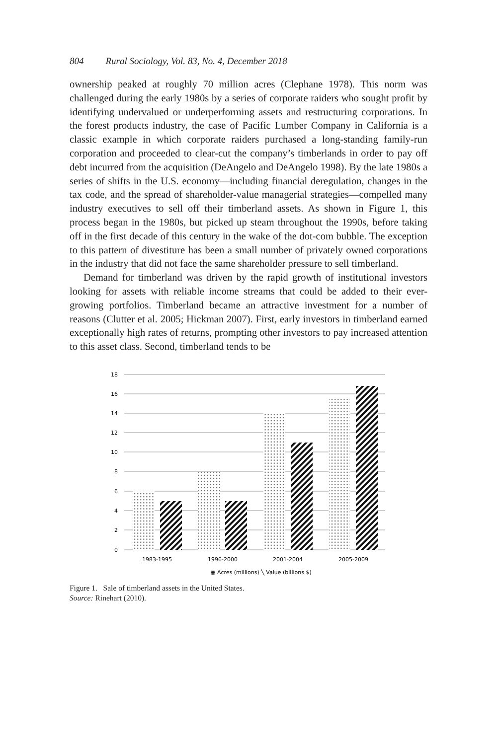804 Rural Sociology, Vol. 83, No. 4, December 2018
ownership peaked at roughly 70 million acres (Clephane 1978). This norm was challenged during the early 1980s by a series of corporate raiders who sought profit by identifying undervalued or underperforming assets and restructuring corporations. In the forest products industry, the case of Pacific Lumber Company in California is a classic example in which corporate raiders purchased a long-standing family-run corporation and proceeded to clear-cut the company’s timberlands in order to pay off debt incurred from the acquisition (DeAngelo and DeAngelo 1998). By the late 1980s a series of shifts in the U.S. economy—including financial deregulation, changes in the tax code, and the spread of shareholder-value managerial strategies—compelled many industry executives to sell off their timberland assets. As shown in Figure 1, this process began in the 1980s, but picked up steam throughout the 1990s, before taking off in the first decade of this century in the wake of the dot-com bubble. The exception to this pattern of divestiture has been a small number of privately owned corporations in the industry that did not face the same shareholder pressure to sell timberland.
Demand for timberland was driven by the rapid growth of institutional investors looking for assets with reliable income streams that could be added to their ever-growing portfolios. Timberland became an attractive investment for a number of reasons (Clutter et al. 2005; Hickman 2007). First, early investors in timberland earned exceptionally high rates of returns, prompting other investors to pay increased attention to this asset class. Second, timberland tends to be
18
16
14
12
10
8
6
4
2
0
1983-1995
1996-2000
2001-2004
2005-2009
▦ Acres (millions) ╲ Value (billions $)
Figure 1. Sale of timberland assets in the United States.
Source: Rinehart (2010).